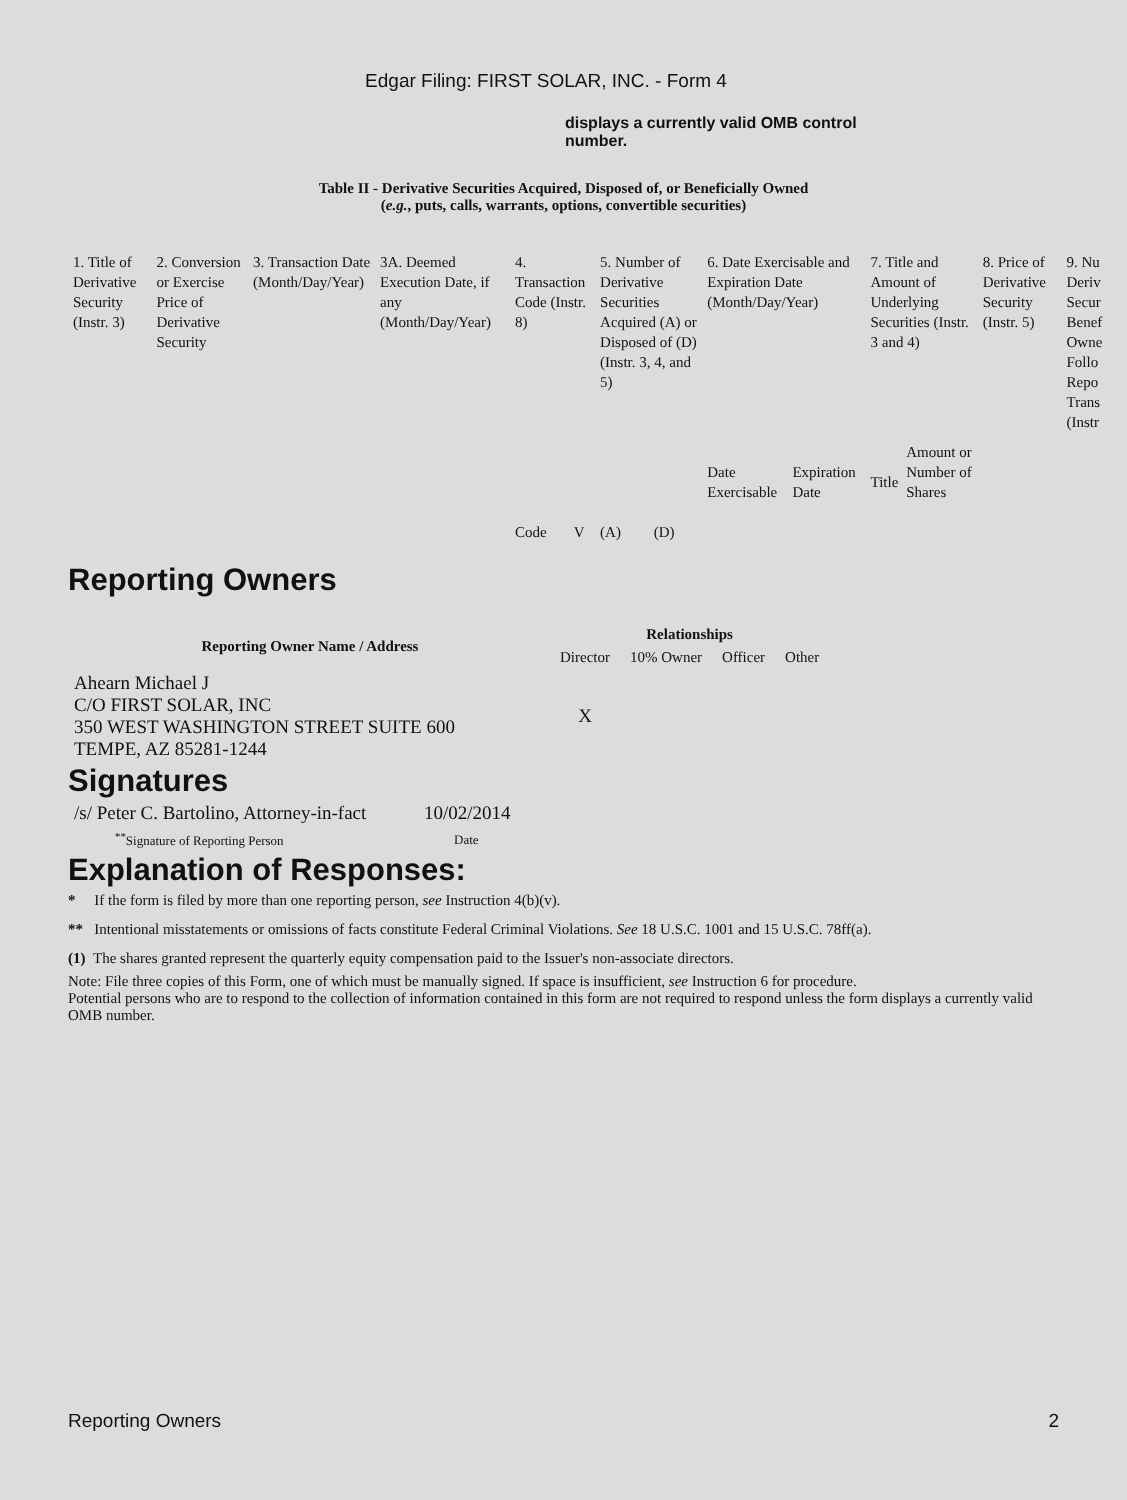Edgar Filing: FIRST SOLAR, INC. - Form 4
displays a currently valid OMB control number.
Table II - Derivative Securities Acquired, Disposed of, or Beneficially Owned
(e.g., puts, calls, warrants, options, convertible securities)
| 1. Title of Derivative Security (Instr. 3) | 2. Conversion or Exercise Price of Derivative Security | 3. Transaction Date (Month/Day/Year) | 3A. Deemed Execution Date, if any (Month/Day/Year) | 4. Transaction Code (Instr. 8) | | 5. Number of Derivative Securities Acquired (A) or Disposed of (D) (Instr. 3, 4, and 5) | | 6. Date Exercisable and Expiration Date (Month/Day/Year) | | 7. Title and Amount of Underlying Securities (Instr. 3 and 4) | | 8. Price of Derivative Security (Instr. 5) | 9. Nu Deriv Secur Benef Owne Follo Repo Trans (Instr |
| | | | | Code | V | (A) | (D) | Date Exercisable | Expiration Date | Title | Amount or Number of Shares | | |
Reporting Owners
| Reporting Owner Name / Address | Relationships | | | |
| --- | --- | --- | --- | --- |
| | Director | 10% Owner | Officer | Other |
| Ahearn Michael J C/O FIRST SOLAR, INC 350 WEST WASHINGTON STREET SUITE 600 TEMPE, AZ 85281-1244 | X | | | |
Signatures
| /s/ Peter C. Bartolino, Attorney-in-fact | 10/02/2014 |
| <sup>**</sup> Signature of Reporting Person | Date |
Explanation of Responses:
* If the form is filed by more than one reporting person, see Instruction 4(b)(v).
** Intentional misstatements or omissions of facts constitute Federal Criminal Violations. See 18 U.S.C. 1001 and 15 U.S.C. 78ff(a).
(1) The shares granted represent the quarterly equity compensation paid to the Issuer's non-associate directors.
Note: File three copies of this Form, one of which must be manually signed. If space is insufficient, see Instruction 6 for procedure.
Potential persons who are to respond to the collection of information contained in this form are not required to respond unless the form displays a currently valid OMB number.
Reporting Owners 2